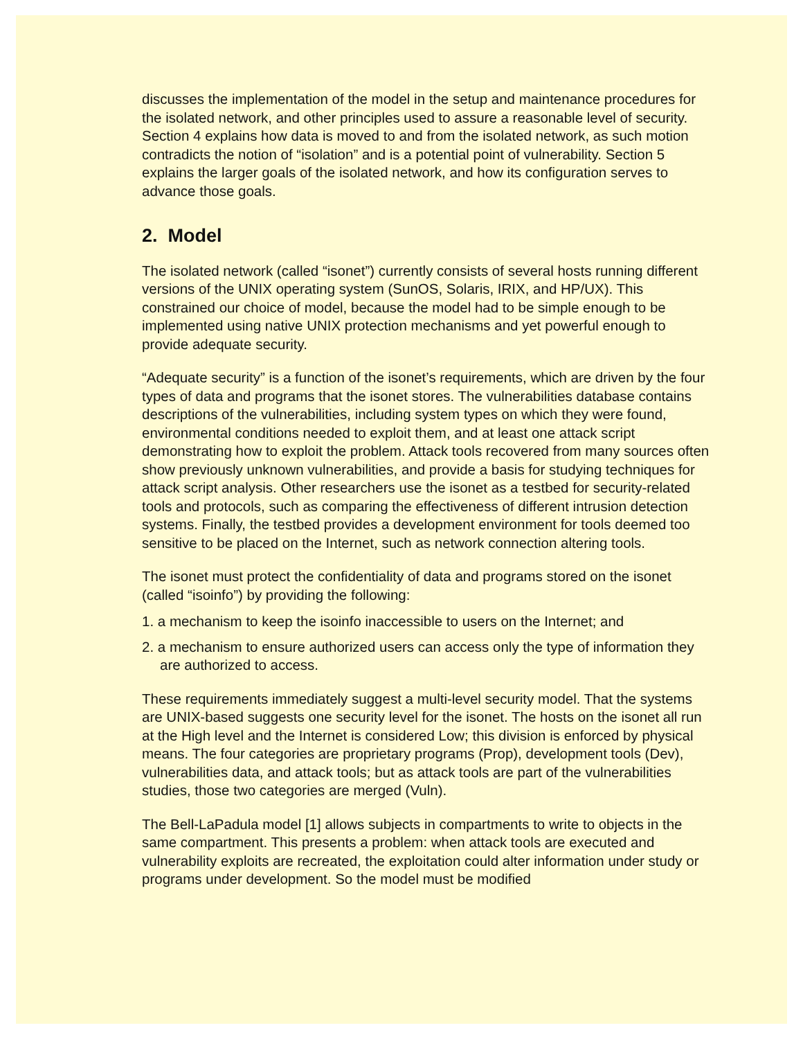discusses the implementation of the model in the setup and maintenance procedures for the isolated network, and other principles used to assure a reasonable level of security. Section 4 explains how data is moved to and from the isolated network, as such motion contradicts the notion of “isolation” and is a potential point of vulnerability. Section 5 explains the larger goals of the isolated network, and how its configuration serves to advance those goals.
2. Model
The isolated network (called “isonet”) currently consists of several hosts running different versions of the UNIX operating system (SunOS, Solaris, IRIX, and HP/UX). This constrained our choice of model, because the model had to be simple enough to be implemented using native UNIX protection mechanisms and yet powerful enough to provide adequate security.
“Adequate security” is a function of the isonet’s requirements, which are driven by the four types of data and programs that the isonet stores. The vulnerabilities database contains descriptions of the vulnerabilities, including system types on which they were found, environmental conditions needed to exploit them, and at least one attack script demonstrating how to exploit the problem. Attack tools recovered from many sources often show previously unknown vulnerabilities, and provide a basis for studying techniques for attack script analysis. Other researchers use the isonet as a testbed for security-related tools and protocols, such as comparing the effectiveness of different intrusion detection systems. Finally, the testbed provides a development environment for tools deemed too sensitive to be placed on the Internet, such as network connection altering tools.
The isonet must protect the confidentiality of data and programs stored on the isonet (called “isoinfo”) by providing the following:
1. a mechanism to keep the isoinfo inaccessible to users on the Internet; and
2. a mechanism to ensure authorized users can access only the type of information they are authorized to access.
These requirements immediately suggest a multi-level security model. That the systems are UNIX-based suggests one security level for the isonet. The hosts on the isonet all run at the High level and the Internet is considered Low; this division is enforced by physical means. The four categories are proprietary programs (Prop), development tools (Dev), vulnerabilities data, and attack tools; but as attack tools are part of the vulnerabilities studies, those two categories are merged (Vuln).
The Bell-LaPadula model [1] allows subjects in compartments to write to objects in the same compartment. This presents a problem: when attack tools are executed and vulnerability exploits are recreated, the exploitation could alter information under study or programs under development. So the model must be modified